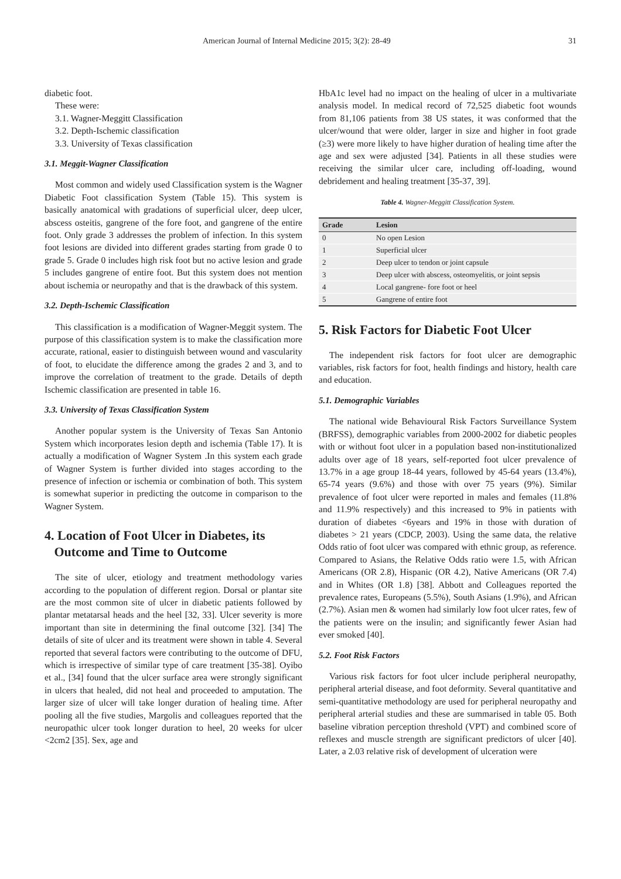American Journal of Internal Medicine 2015; 3(2): 28-49 31
diabetic foot.
These were:
3.1. Wagner-Meggitt Classification
3.2. Depth-Ischemic classification
3.3. University of Texas classification
3.1. Meggit-Wagner Classification
Most common and widely used Classification system is the Wagner Diabetic Foot classification System (Table 15). This system is basically anatomical with gradations of superficial ulcer, deep ulcer, abscess osteitis, gangrene of the fore foot, and gangrene of the entire foot. Only grade 3 addresses the problem of infection. In this system foot lesions are divided into different grades starting from grade 0 to grade 5. Grade 0 includes high risk foot but no active lesion and grade 5 includes gangrene of entire foot. But this system does not mention about ischemia or neuropathy and that is the drawback of this system.
3.2. Depth-Ischemic Classification
This classification is a modification of Wagner-Meggit system. The purpose of this classification system is to make the classification more accurate, rational, easier to distinguish between wound and vascularity of foot, to elucidate the difference among the grades 2 and 3, and to improve the correlation of treatment to the grade. Details of depth Ischemic classification are presented in table 16.
3.3. University of Texas Classification System
Another popular system is the University of Texas San Antonio System which incorporates lesion depth and ischemia (Table 17). It is actually a modification of Wagner System .In this system each grade of Wagner System is further divided into stages according to the presence of infection or ischemia or combination of both. This system is somewhat superior in predicting the outcome in comparison to the Wagner System.
4. Location of Foot Ulcer in Diabetes, its
Outcome and Time to Outcome
The site of ulcer, etiology and treatment methodology varies according to the population of different region. Dorsal or plantar site are the most common site of ulcer in diabetic patients followed by plantar metatarsal heads and the heel [32, 33]. Ulcer severity is more important than site in determining the final outcome [32]. [34] The details of site of ulcer and its treatment were shown in table 4. Several reported that several factors were contributing to the outcome of DFU, which is irrespective of similar type of care treatment [35-38]. Oyibo et al., [34] found that the ulcer surface area were strongly significant in ulcers that healed, did not heal and proceeded to amputation. The larger size of ulcer will take longer duration of healing time. After pooling all the five studies, Margolis and colleagues reported that the neuropathic ulcer took longer duration to heel, 20 weeks for ulcer <2cm2 [35]. Sex, age and
HbA1c level had no impact on the healing of ulcer in a multivariate analysis model. In medical record of 72,525 diabetic foot wounds from 81,106 patients from 38 US states, it was conformed that the ulcer/wound that were older, larger in size and higher in foot grade (≥3) were more likely to have higher duration of healing time after the age and sex were adjusted [34]. Patients in all these studies were receiving the similar ulcer care, including off-loading, wound debridement and healing treatment [35-37, 39].
Table 4. Wagner-Meggitt Classification System.
| Grade | Lesion |
| --- | --- |
| 0 | No open Lesion |
| 1 | Superficial ulcer |
| 2 | Deep ulcer to tendon or joint capsule |
| 3 | Deep ulcer with abscess, osteomyelitis, or joint sepsis |
| 4 | Local gangrene- fore foot or heel |
| 5 | Gangrene of entire foot |
5. Risk Factors for Diabetic Foot Ulcer
The independent risk factors for foot ulcer are demographic variables, risk factors for foot, health findings and history, health care and education.
5.1. Demographic Variables
The national wide Behavioural Risk Factors Surveillance System (BRFSS), demographic variables from 2000-2002 for diabetic peoples with or without foot ulcer in a population based non-institutionalized adults over age of 18 years, self-reported foot ulcer prevalence of 13.7% in a age group 18-44 years, followed by 45-64 years (13.4%), 65-74 years (9.6%) and those with over 75 years (9%). Similar prevalence of foot ulcer were reported in males and females (11.8% and 11.9% respectively) and this increased to 9% in patients with duration of diabetes <6years and 19% in those with duration of diabetes > 21 years (CDCP, 2003). Using the same data, the relative Odds ratio of foot ulcer was compared with ethnic group, as reference. Compared to Asians, the Relative Odds ratio were 1.5, with African Americans (OR 2.8), Hispanic (OR 4.2), Native Americans (OR 7.4) and in Whites (OR 1.8) [38]. Abbott and Colleagues reported the prevalence rates, Europeans (5.5%), South Asians (1.9%), and African (2.7%). Asian men & women had similarly low foot ulcer rates, few of the patients were on the insulin; and significantly fewer Asian had ever smoked [40].
5.2. Foot Risk Factors
Various risk factors for foot ulcer include peripheral neuropathy, peripheral arterial disease, and foot deformity. Several quantitative and semi-quantitative methodology are used for peripheral neuropathy and peripheral arterial studies and these are summarised in table 05. Both baseline vibration perception threshold (VPT) and combined score of reflexes and muscle strength are significant predictors of ulcer [40]. Later, a 2.03 relative risk of development of ulceration were